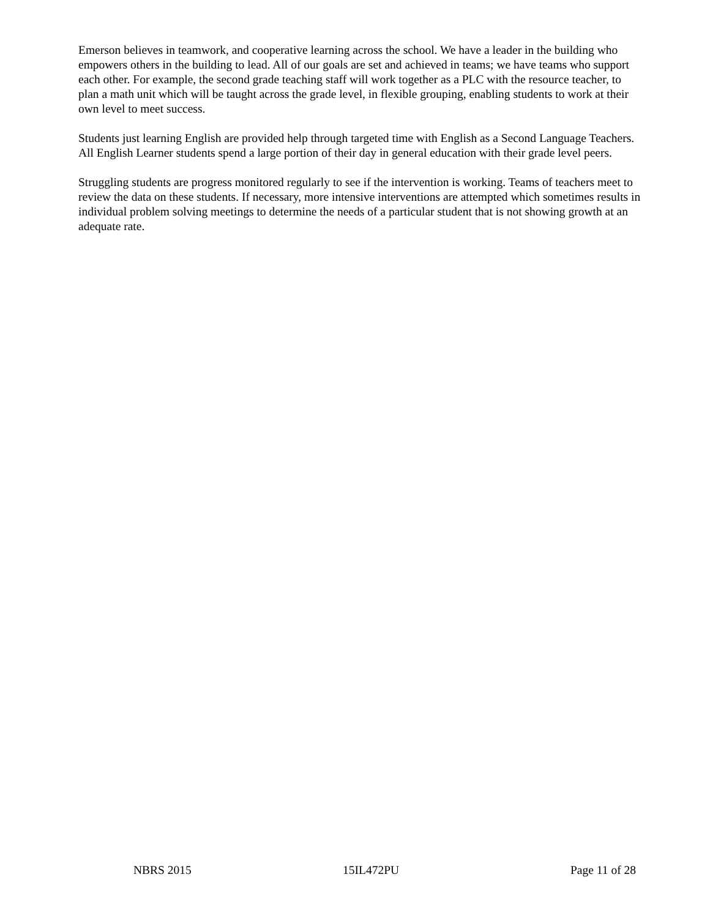Emerson believes in teamwork, and cooperative learning across the school. We have a leader in the building who empowers others in the building to lead. All of our goals are set and achieved in teams; we have teams who support each other. For example, the second grade teaching staff will work together as a PLC with the resource teacher, to plan a math unit which will be taught across the grade level, in flexible grouping, enabling students to work at their own level to meet success.
Students just learning English are provided help through targeted time with English as a Second Language Teachers. All English Learner students spend a large portion of their day in general education with their grade level peers.
Struggling students are progress monitored regularly to see if the intervention is working. Teams of teachers meet to review the data on these students. If necessary, more intensive interventions are attempted which sometimes results in individual problem solving meetings to determine the needs of a particular student that is not showing growth at an adequate rate.
NBRS 2015 15IL472PU Page 11 of 28